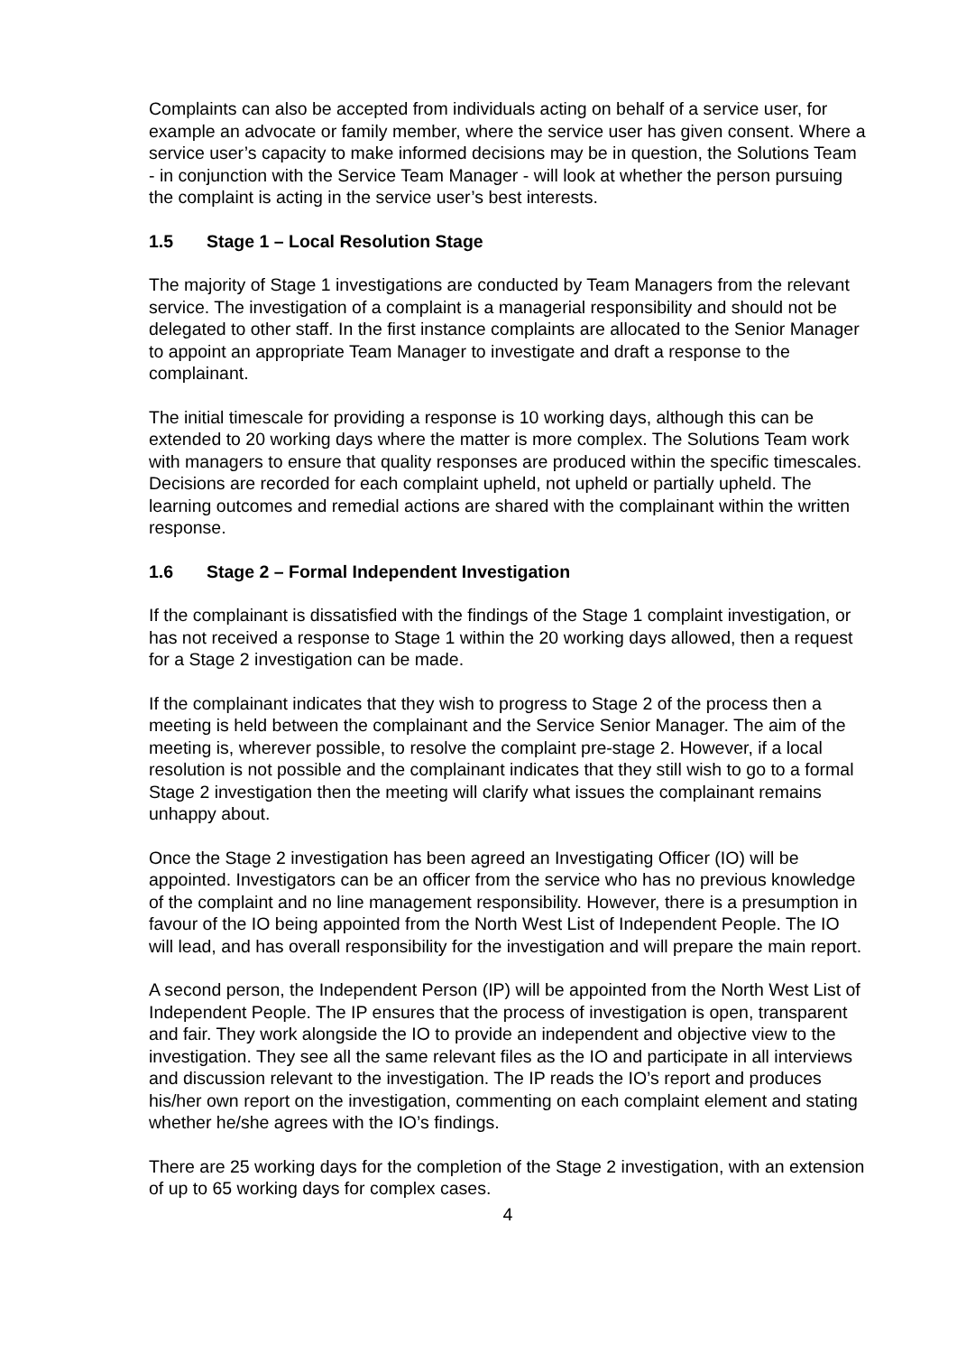Complaints can also be accepted from individuals acting on behalf of a service user, for example an advocate or family member, where the service user has given consent. Where a service user’s capacity to make informed decisions may be in question, the Solutions Team - in conjunction with the Service Team Manager - will look at whether the person pursuing the complaint is acting in the service user’s best interests.
1.5 Stage 1 – Local Resolution Stage
The majority of Stage 1 investigations are conducted by Team Managers from the relevant service. The investigation of a complaint is a managerial responsibility and should not be delegated to other staff. In the first instance complaints are allocated to the Senior Manager to appoint an appropriate Team Manager to investigate and draft a response to the complainant.
The initial timescale for providing a response is 10 working days, although this can be extended to 20 working days where the matter is more complex. The Solutions Team work with managers to ensure that quality responses are produced within the specific timescales. Decisions are recorded for each complaint upheld, not upheld or partially upheld. The learning outcomes and remedial actions are shared with the complainant within the written response.
1.6 Stage 2 – Formal Independent Investigation
If the complainant is dissatisfied with the findings of the Stage 1 complaint investigation, or has not received a response to Stage 1 within the 20 working days allowed, then a request for a Stage 2 investigation can be made.
If the complainant indicates that they wish to progress to Stage 2 of the process then a meeting is held between the complainant and the Service Senior Manager. The aim of the meeting is, wherever possible, to resolve the complaint pre-stage 2. However, if a local resolution is not possible and the complainant indicates that they still wish to go to a formal Stage 2 investigation then the meeting will clarify what issues the complainant remains unhappy about.
Once the Stage 2 investigation has been agreed an Investigating Officer (IO) will be appointed. Investigators can be an officer from the service who has no previous knowledge of the complaint and no line management responsibility. However, there is a presumption in favour of the IO being appointed from the North West List of Independent People. The IO will lead, and has overall responsibility for the investigation and will prepare the main report.
A second person, the Independent Person (IP) will be appointed from the North West List of Independent People. The IP ensures that the process of investigation is open, transparent and fair. They work alongside the IO to provide an independent and objective view to the investigation. They see all the same relevant files as the IO and participate in all interviews and discussion relevant to the investigation. The IP reads the IO’s report and produces his/her own report on the investigation, commenting on each complaint element and stating whether he/she agrees with the IO’s findings.
There are 25 working days for the completion of the Stage 2 investigation, with an extension of up to 65 working days for complex cases.
4